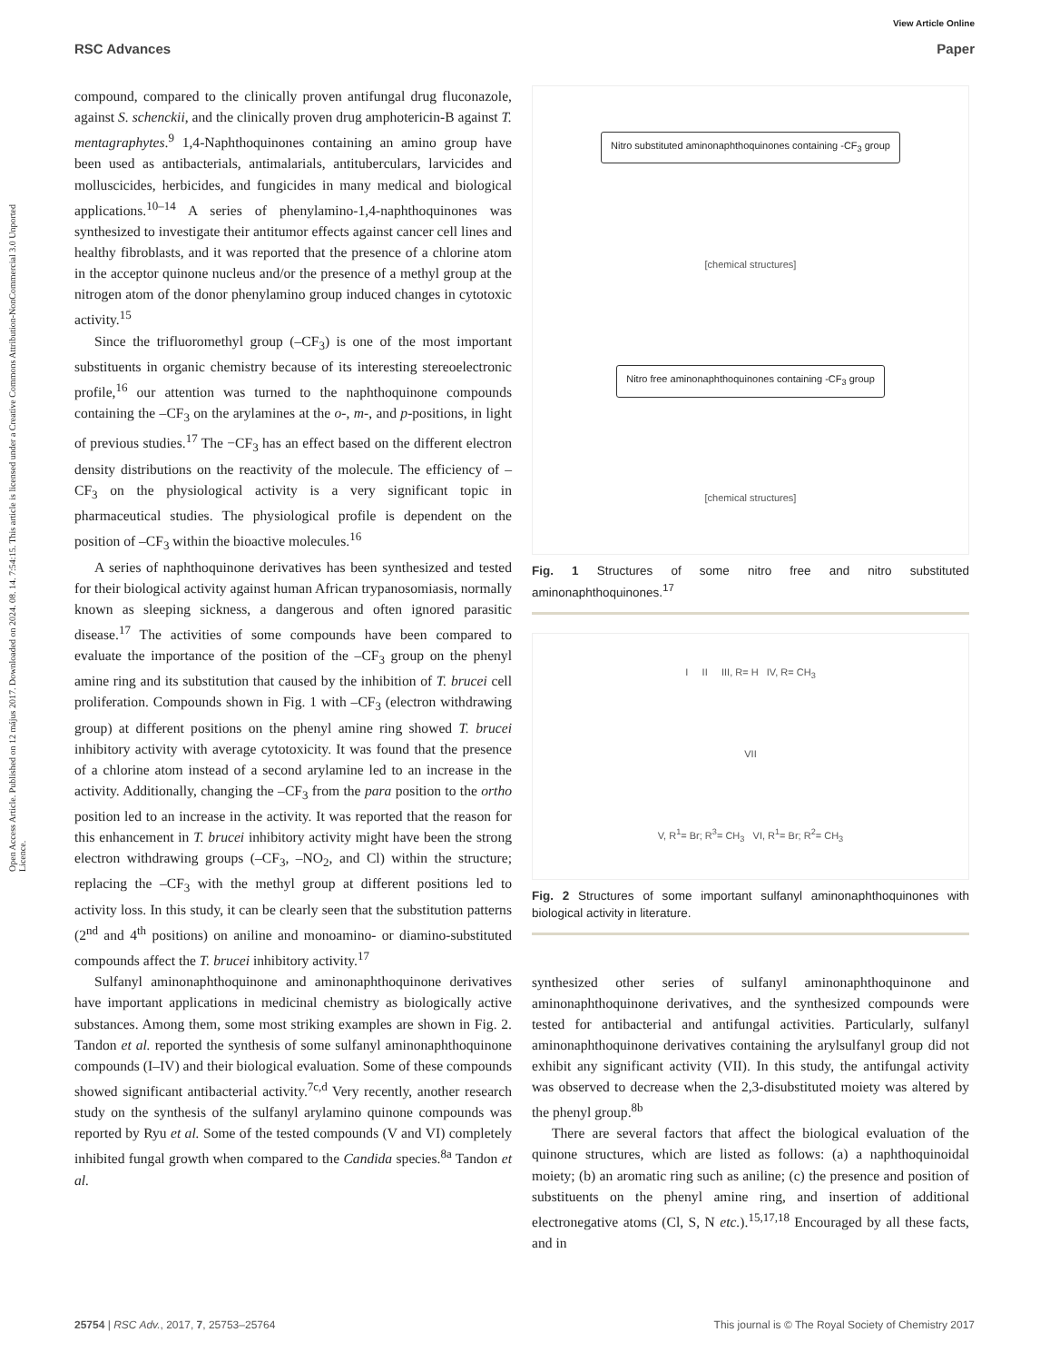View Article Online
RSC Advances Paper
Open Access Article. Published on 12 május 2017. Downloaded on 2024. 08. 14. 7:54:15. This article is licensed under a Creative Commons Attribution-NonCommercial 3.0 Unported Licence.
compound, compared to the clinically proven antifungal drug fluconazole, against S. schenckii, and the clinically proven drug amphotericin-B against T. mentagraphytes.<sup>9</sup> 1,4-Naphthoquinones containing an amino group have been used as antibacterials, antimalarials, antituberculars, larvicides and molluscicides, herbicides, and fungicides in many medical and biological applications.<sup>10–14</sup> A series of phenylamino-1,4-naphthoquinones was synthesized to investigate their antitumor effects against cancer cell lines and healthy fibroblasts, and it was reported that the presence of a chlorine atom in the acceptor quinone nucleus and/or the presence of a methyl group at the nitrogen atom of the donor phenylamino group induced changes in cytotoxic activity.<sup>15</sup>
Since the trifluoromethyl group (–CF<sub>3</sub>) is one of the most important substituents in organic chemistry because of its interesting stereoelectronic profile,<sup>16</sup> our attention was turned to the naphthoquinone compounds containing the –CF<sub>3</sub> on the arylamines at the o-, m-, and p-positions, in light of previous studies.<sup>17</sup> The −CF<sub>3</sub> has an effect based on the different electron density distributions on the reactivity of the molecule. The efficiency of –CF<sub>3</sub> on the physiological activity is a very significant topic in pharmaceutical studies. The physiological profile is dependent on the position of –CF<sub>3</sub> within the bioactive molecules.<sup>16</sup>
A series of naphthoquinone derivatives has been synthesized and tested for their biological activity against human African trypanosomiasis, normally known as sleeping sickness, a dangerous and often ignored parasitic disease.<sup>17</sup> The activities of some compounds have been compared to evaluate the importance of the position of the –CF<sub>3</sub> group on the phenyl amine ring and its substitution that caused by the inhibition of T. brucei cell proliferation. Compounds shown in Fig. 1 with –CF<sub>3</sub> (electron withdrawing group) at different positions on the phenyl amine ring showed T. brucei inhibitory activity with average cytotoxicity. It was found that the presence of a chlorine atom instead of a second arylamine led to an increase in the activity. Additionally, changing the –CF<sub>3</sub> from the para position to the ortho position led to an increase in the activity. It was reported that the reason for this enhancement in T. brucei inhibitory activity might have been the strong electron withdrawing groups (–CF<sub>3</sub>, –NO<sub>2</sub>, and Cl) within the structure; replacing the –CF<sub>3</sub> with the methyl group at different positions led to activity loss. In this study, it can be clearly seen that the substitution patterns (2<sup>nd</sup> and 4<sup>th</sup> positions) on aniline and monoamino- or diamino-substituted compounds affect the T. brucei inhibitory activity.<sup>17</sup>
Sulfanyl aminonaphthoquinone and aminonaphthoquinone derivatives have important applications in medicinal chemistry as biologically active substances. Among them, some most striking examples are shown in Fig. 2. Tandon et al. reported the synthesis of some sulfanyl aminonaphthoquinone compounds (I–IV) and their biological evaluation. Some of these compounds showed significant antibacterial activity.<sup>7c,d</sup> Very recently, another research study on the synthesis of the sulfanyl arylamino quinone compounds was reported by Ryu et al. Some of the tested compounds (V and VI) completely inhibited fungal growth when compared to the Candida species.<sup>8a</sup> Tandon et al.
Nitro substituted aminonaphthoquinones containing -CF<sub>3</sub> group
[chemical structures]
Nitro free aminonaphthoquinones containing -CF<sub>3</sub> group
[chemical structures]
Fig. 1 Structures of some nitro free and nitro substituted aminonaphthoquinones.<sup>17</sup>
I II III, R= H IV, R= CH<sub>3</sub>
VII
V, R<sup>1</sup>= Br; R<sup>3</sup>= CH<sub>3</sub> VI, R<sup>1</sup>= Br; R<sup>2</sup>= CH<sub>3</sub>
Fig. 2 Structures of some important sulfanyl aminonaphthoquinones with biological activity in literature.
synthesized other series of sulfanyl aminonaphthoquinone and aminonaphthoquinone derivatives, and the synthesized compounds were tested for antibacterial and antifungal activities. Particularly, sulfanyl aminonaphthoquinone derivatives containing the arylsulfanyl group did not exhibit any significant activity (VII). In this study, the antifungal activity was observed to decrease when the 2,3-disubstituted moiety was altered by the phenyl group.<sup>8b</sup>
There are several factors that affect the biological evaluation of the quinone structures, which are listed as follows: (a) a naphthoquinoidal moiety; (b) an aromatic ring such as aniline; (c) the presence and position of substituents on the phenyl amine ring, and insertion of additional electronegative atoms (Cl, S, N etc.).<sup>15,17,18</sup> Encouraged by all these facts, and in
25754 | RSC Adv., 2017, 7, 25753–25764 This journal is © The Royal Society of Chemistry 2017